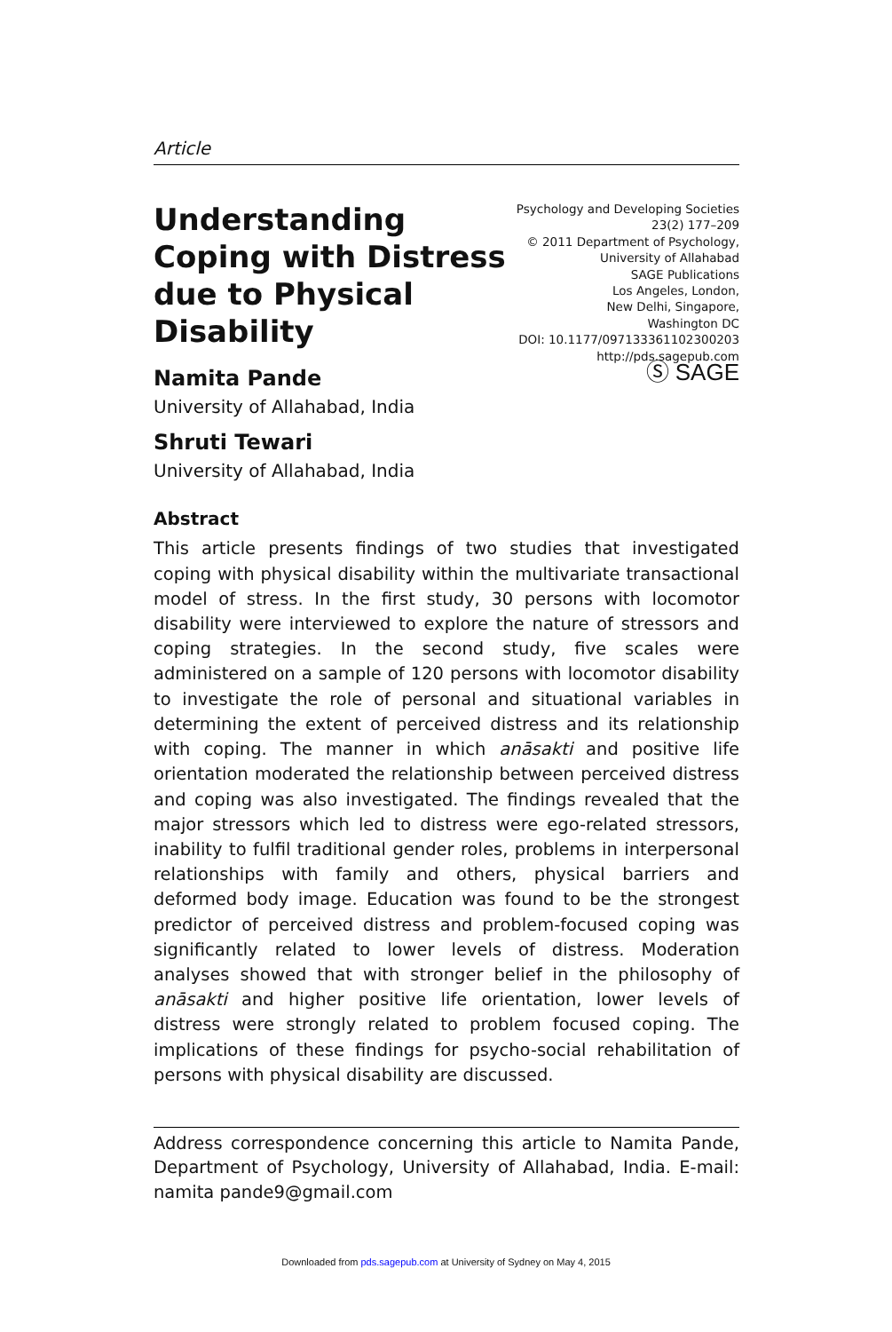Article
Understanding Coping with Distress due to Physical Disability
Psychology and Developing Societies
23(2) 177–209
© 2011 Department of Psychology,
University of Allahabad
SAGE Publications
Los Angeles, London,
New Delhi, Singapore,
Washington DC
DOI: 10.1177/097133361102300203
http://pds.sagepub.com
Ⓢ SAGE
Namita Pande
University of Allahabad, India
Shruti Tewari
University of Allahabad, India
Abstract
This article presents findings of two studies that investigated coping with physical disability within the multivariate transactional model of stress. In the first study, 30 persons with locomotor disability were interviewed to explore the nature of stressors and coping strategies. In the second study, five scales were administered on a sample of 120 persons with locomotor disability to investigate the role of personal and situational variables in determining the extent of perceived distress and its relationship with coping. The manner in which anāsakti and positive life orientation moderated the relationship between perceived distress and coping was also investigated. The findings revealed that the major stressors which led to distress were ego-related stressors, inability to fulfil traditional gender roles, problems in interpersonal relationships with family and others, physical barriers and deformed body image. Education was found to be the strongest predictor of perceived distress and problem-focused coping was significantly related to lower levels of distress. Moderation analyses showed that with stronger belief in the philosophy of anāsakti and higher positive life orientation, lower levels of distress were strongly related to problem focused coping. The implications of these findings for psycho-social rehabilitation of persons with physical disability are discussed.
Address correspondence concerning this article to Namita Pande, Department of Psychology, University of Allahabad, India. E-mail: namita pande9@gmail.com
Downloaded from pds.sagepub.com at University of Sydney on May 4, 2015